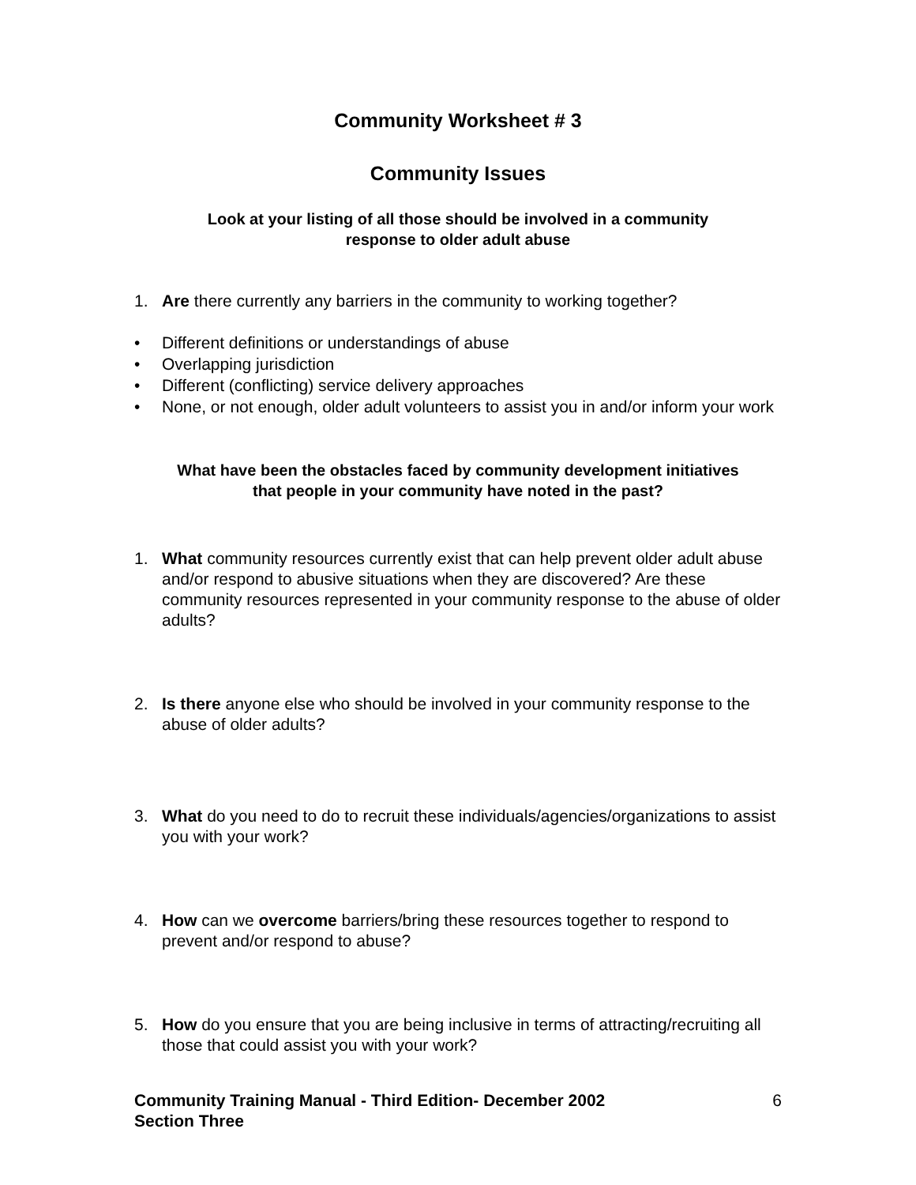Community Worksheet # 3
Community Issues
Look at your listing of all those should be involved in a community
response to older adult abuse
1. Are there currently any barriers in the community to working together?
• Different definitions or understandings of abuse
• Overlapping jurisdiction
• Different (conflicting) service delivery approaches
• None, or not enough, older adult volunteers to assist you in and/or inform your work
What have been the obstacles faced by community development initiatives
that people in your community have noted in the past?
1. What community resources currently exist that can help prevent older adult abuse and/or respond to abusive situations when they are discovered? Are these community resources represented in your community response to the abuse of older adults?
2. Is there anyone else who should be involved in your community response to the abuse of older adults?
3. What do you need to do to recruit these individuals/agencies/organizations to assist you with your work?
4. How can we overcome barriers/bring these resources together to respond to prevent and/or respond to abuse?
5. How do you ensure that you are being inclusive in terms of attracting/recruiting all those that could assist you with your work?
Community Training Manual - Third Edition- December 2002
Section Three
6